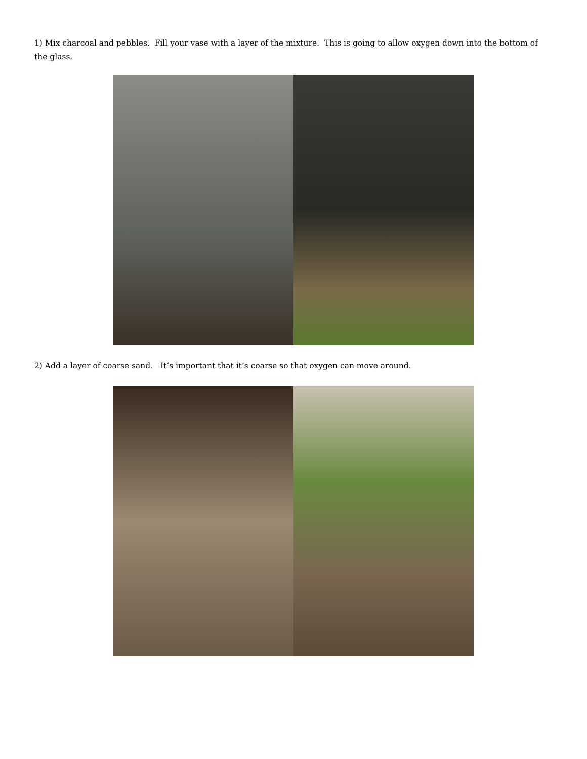1) Mix charcoal and pebbles. Fill your vase with a layer of the mixture. This is going to allow oxygen down into the bottom of the glass.
2) Add a layer of coarse sand. It’s important that it’s coarse so that oxygen can move around.